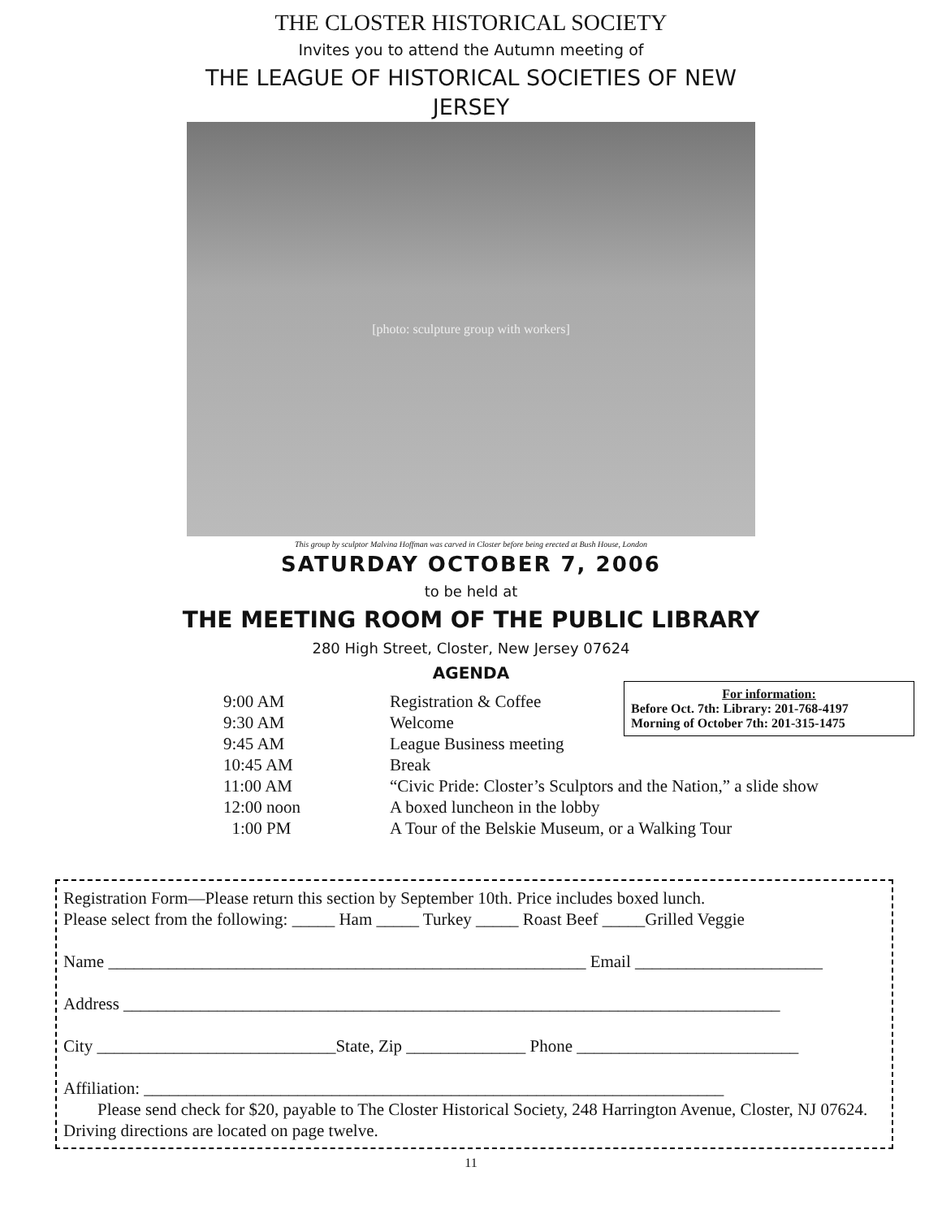THE CLOSTER HISTORICAL SOCIETY
Invites you to attend the Autumn meeting of
THE LEAGUE OF HISTORICAL SOCIETIES OF NEW
JERSEY
[photo: sculpture group with workers]
This group by sculptor Malvina Hoffman was carved in Closter before being erected at Bush House, London
SATURDAY OCTOBER 7, 2006
to be held at
THE MEETING ROOM OF THE PUBLIC LIBRARY
280 High Street, Closter, New Jersey 07624
AGENDA
For information:
Before Oct. 7th: Library: 201-768-4197
Morning of October 7th: 201-315-1475
| 9:00 AM | Registration & Coffee |
| 9:30 AM | Welcome |
| 9:45 AM | League Business meeting |
| 10:45 AM | Break |
| 11:00 AM | “Civic Pride: Closter’s Sculptors and the Nation,” a slide show |
| 12:00 noon | A boxed luncheon in the lobby |
| 1:00 PM | A Tour of the Belskie Museum, or a Walking Tour |
Registration Form—Please return this section by September 10th. Price includes boxed lunch.
Please select from the following: _____ Ham _____ Turkey _____ Roast Beef _____Grilled Veggie
Name ________________________________________________________ Email ______________________
Address _____________________________________________________________________________
City ____________________________State, Zip ______________ Phone __________________________
Affiliation: ____________________________________________________________________
Please send check for $20, payable to The Closter Historical Society, 248 Harrington Avenue, Closter, NJ 07624. Driving directions are located on page twelve.
11